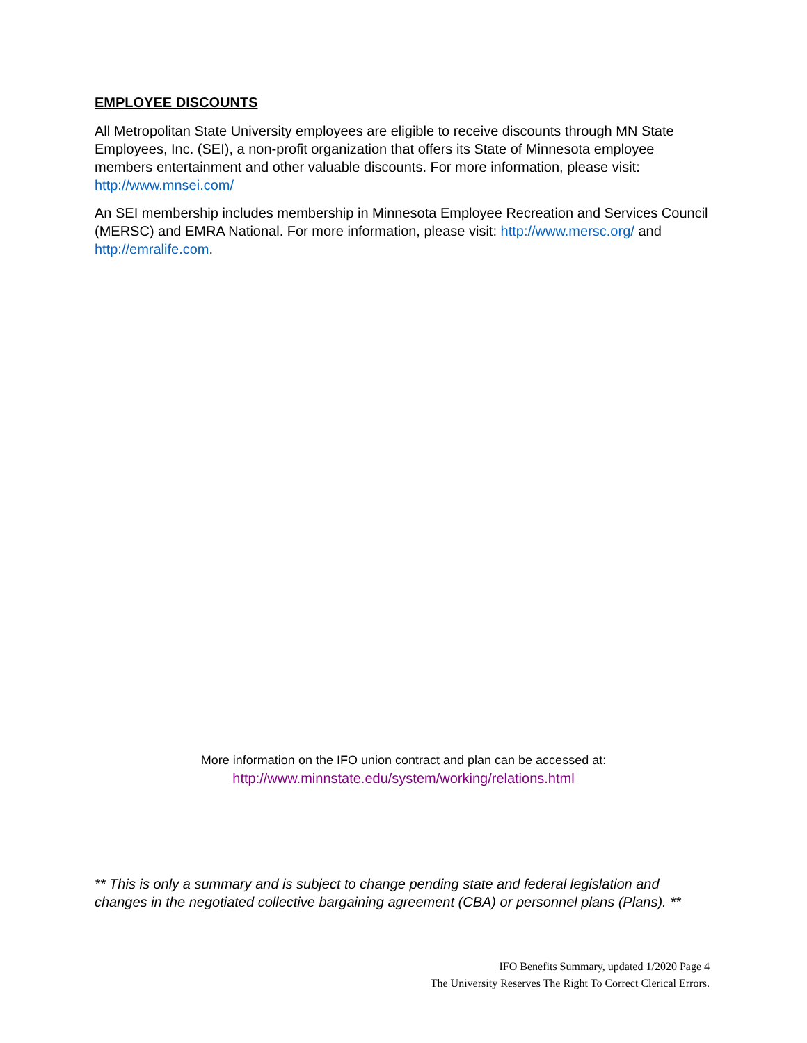EMPLOYEE DISCOUNTS
All Metropolitan State University employees are eligible to receive discounts through MN State Employees, Inc. (SEI), a non-profit organization that offers its State of Minnesota employee members entertainment and other valuable discounts. For more information, please visit: http://www.mnsei.com/
An SEI membership includes membership in Minnesota Employee Recreation and Services Council (MERSC) and EMRA National. For more information, please visit: http://www.mersc.org/ and http://emralife.com.
More information on the IFO union contract and plan can be accessed at:
http://www.minnstate.edu/system/working/relations.html
** This is only a summary and is subject to change pending state and federal legislation and changes in the negotiated collective bargaining agreement (CBA) or personnel plans (Plans). **
IFO Benefits Summary, updated 1/2020 Page 4
The University Reserves The Right To Correct Clerical Errors.